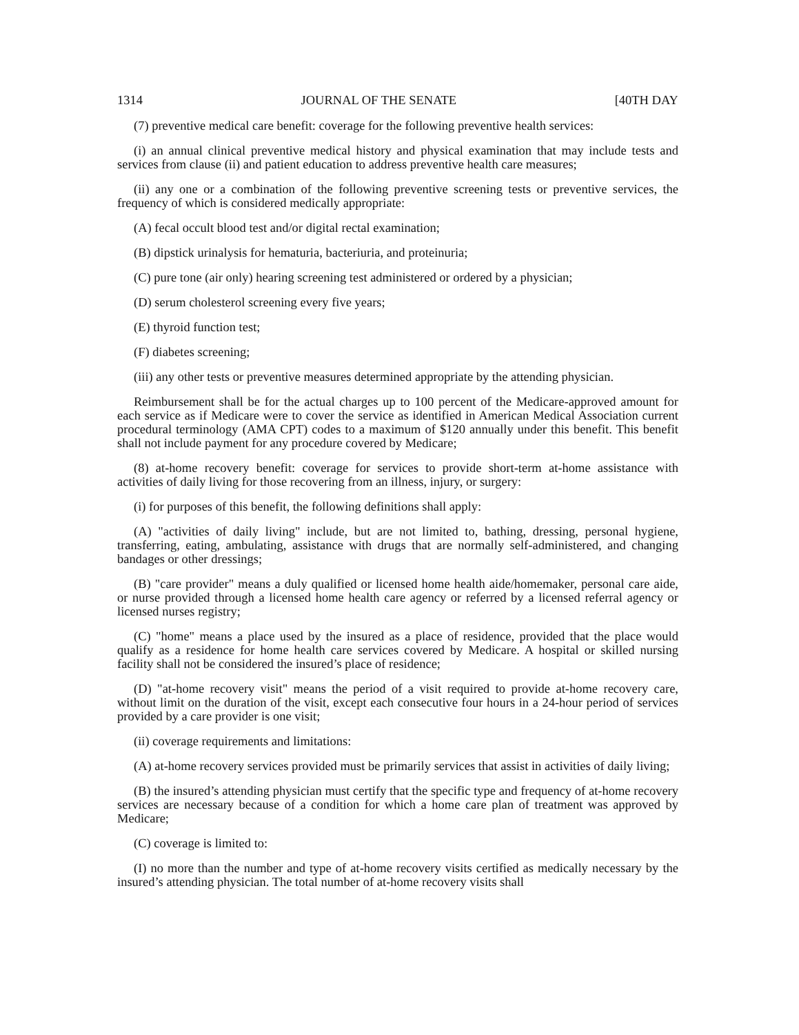1314 JOURNAL OF THE SENATE [40TH DAY
(7) preventive medical care benefit: coverage for the following preventive health services:
(i) an annual clinical preventive medical history and physical examination that may include tests and services from clause (ii) and patient education to address preventive health care measures;
(ii) any one or a combination of the following preventive screening tests or preventive services, the frequency of which is considered medically appropriate:
(A) fecal occult blood test and/or digital rectal examination;
(B) dipstick urinalysis for hematuria, bacteriuria, and proteinuria;
(C) pure tone (air only) hearing screening test administered or ordered by a physician;
(D) serum cholesterol screening every five years;
(E) thyroid function test;
(F) diabetes screening;
(iii) any other tests or preventive measures determined appropriate by the attending physician.
Reimbursement shall be for the actual charges up to 100 percent of the Medicare-approved amount for each service as if Medicare were to cover the service as identified in American Medical Association current procedural terminology (AMA CPT) codes to a maximum of $120 annually under this benefit. This benefit shall not include payment for any procedure covered by Medicare;
(8) at-home recovery benefit: coverage for services to provide short-term at-home assistance with activities of daily living for those recovering from an illness, injury, or surgery:
(i) for purposes of this benefit, the following definitions shall apply:
(A) "activities of daily living" include, but are not limited to, bathing, dressing, personal hygiene, transferring, eating, ambulating, assistance with drugs that are normally self-administered, and changing bandages or other dressings;
(B) "care provider" means a duly qualified or licensed home health aide/homemaker, personal care aide, or nurse provided through a licensed home health care agency or referred by a licensed referral agency or licensed nurses registry;
(C) "home" means a place used by the insured as a place of residence, provided that the place would qualify as a residence for home health care services covered by Medicare. A hospital or skilled nursing facility shall not be considered the insured’s place of residence;
(D) "at-home recovery visit" means the period of a visit required to provide at-home recovery care, without limit on the duration of the visit, except each consecutive four hours in a 24-hour period of services provided by a care provider is one visit;
(ii) coverage requirements and limitations:
(A) at-home recovery services provided must be primarily services that assist in activities of daily living;
(B) the insured’s attending physician must certify that the specific type and frequency of at-home recovery services are necessary because of a condition for which a home care plan of treatment was approved by Medicare;
(C) coverage is limited to:
(I) no more than the number and type of at-home recovery visits certified as medically necessary by the insured’s attending physician. The total number of at-home recovery visits shall